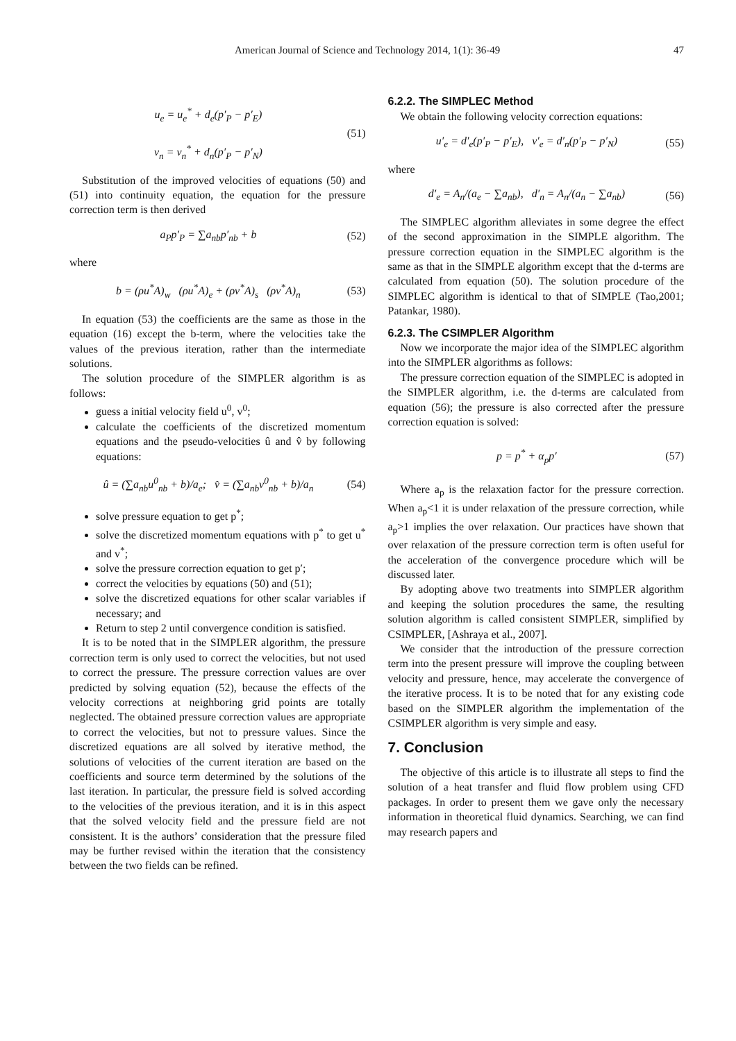American Journal of Science and Technology 2014, 1(1): 36-49 47
u<sub>e</sub> = u<sub>e</sub><sup>*</sup> + d<sub>e</sub>(p′<sub>P</sub> − p′<sub>E</sub>)
v<sub>n</sub> = v<sub>n</sub><sup>*</sup> + d<sub>n</sub>(p′<sub>P</sub> − p′<sub>N</sub>) (51)
Substitution of the improved velocities of equations (50) and (51) into continuity equation, the equation for the pressure correction term is then derived
a<sub>P</sub>p′<sub>P</sub> = ∑a<sub>nb</sub>p′<sub>nb</sub> + b (52)
where
b = (ρu<sup>*</sup>A)<sub>w</sub> (ρu<sup>*</sup>A)<sub>e</sub> + (ρv<sup>*</sup>A)<sub>s</sub> (ρv<sup>*</sup>A)<sub>n</sub> (53)
In equation (53) the coefficients are the same as those in the equation (16) except the b-term, where the velocities take the values of the previous iteration, rather than the intermediate solutions.
The solution procedure of the SIMPLER algorithm is as follows:
guess a initial velocity field u<sup>0</sup>, v<sup>0</sup>;
calculate the coefficients of the discretized momentum equations and the pseudo-velocities û and v̂ by following equations:
û = (∑a<sub>nb</sub>u<sup>0</sup><sub>nb</sub> + b)/a<sub>e</sub>; v̂ = (∑a<sub>nb</sub>v<sup>0</sup><sub>nb</sub> + b)/a<sub>n</sub> (54)
solve pressure equation to get p<sup>*</sup>;
solve the discretized momentum equations with p<sup>*</sup> to get u<sup>*</sup> and v<sup>*</sup>;
solve the pressure correction equation to get p′;
correct the velocities by equations (50) and (51);
solve the discretized equations for other scalar variables if necessary; and
Return to step 2 until convergence condition is satisfied.
It is to be noted that in the SIMPLER algorithm, the pressure correction term is only used to correct the velocities, but not used to correct the pressure. The pressure correction values are over predicted by solving equation (52), because the effects of the velocity corrections at neighboring grid points are totally neglected. The obtained pressure correction values are appropriate to correct the velocities, but not to pressure values. Since the discretized equations are all solved by iterative method, the solutions of velocities of the current iteration are based on the coefficients and source term determined by the solutions of the last iteration. In particular, the pressure field is solved according to the velocities of the previous iteration, and it is in this aspect that the solved velocity field and the pressure field are not consistent. It is the authors’ consideration that the pressure filed may be further revised within the iteration that the consistency between the two fields can be refined.
6.2.2. The SIMPLEC Method
We obtain the following velocity correction equations:
u′<sub>e</sub> = d′<sub>e</sub>(p′<sub>P</sub> − p′<sub>E</sub>), v′<sub>e</sub> = d′<sub>n</sub>(p′<sub>P</sub> − p′<sub>N</sub>) (55)
where
d′<sub>e</sub> = A<sub>n</sub>/(a<sub>e</sub> − ∑a<sub>nb</sub>), d′<sub>n</sub> = A<sub>n</sub>/(a<sub>n</sub> − ∑a<sub>nb</sub>) (56)
The SIMPLEC algorithm alleviates in some degree the effect of the second approximation in the SIMPLE algorithm. The pressure correction equation in the SIMPLEC algorithm is the same as that in the SIMPLE algorithm except that the d-terms are calculated from equation (50). The solution procedure of the SIMPLEC algorithm is identical to that of SIMPLE (Tao,2001; Patankar, 1980).
6.2.3. The CSIMPLER Algorithm
Now we incorporate the major idea of the SIMPLEC algorithm into the SIMPLER algorithms as follows:
The pressure correction equation of the SIMPLEC is adopted in the SIMPLER algorithm, i.e. the d-terms are calculated from equation (56); the pressure is also corrected after the pressure correction equation is solved:
p = p<sup>*</sup> + α<sub>p</sub>p′ (57)
Where a<sub>p</sub> is the relaxation factor for the pressure correction. When a<sub>p</sub><1 it is under relaxation of the pressure correction, while a<sub>p</sub>>1 implies the over relaxation. Our practices have shown that over relaxation of the pressure correction term is often useful for the acceleration of the convergence procedure which will be discussed later.
By adopting above two treatments into SIMPLER algorithm and keeping the solution procedures the same, the resulting solution algorithm is called consistent SIMPLER, simplified by CSIMPLER, [Ashraya et al., 2007].
We consider that the introduction of the pressure correction term into the present pressure will improve the coupling between velocity and pressure, hence, may accelerate the convergence of the iterative process. It is to be noted that for any existing code based on the SIMPLER algorithm the implementation of the CSIMPLER algorithm is very simple and easy.
7. Conclusion
The objective of this article is to illustrate all steps to find the solution of a heat transfer and fluid flow problem using CFD packages. In order to present them we gave only the necessary information in theoretical fluid dynamics. Searching, we can find may research papers and